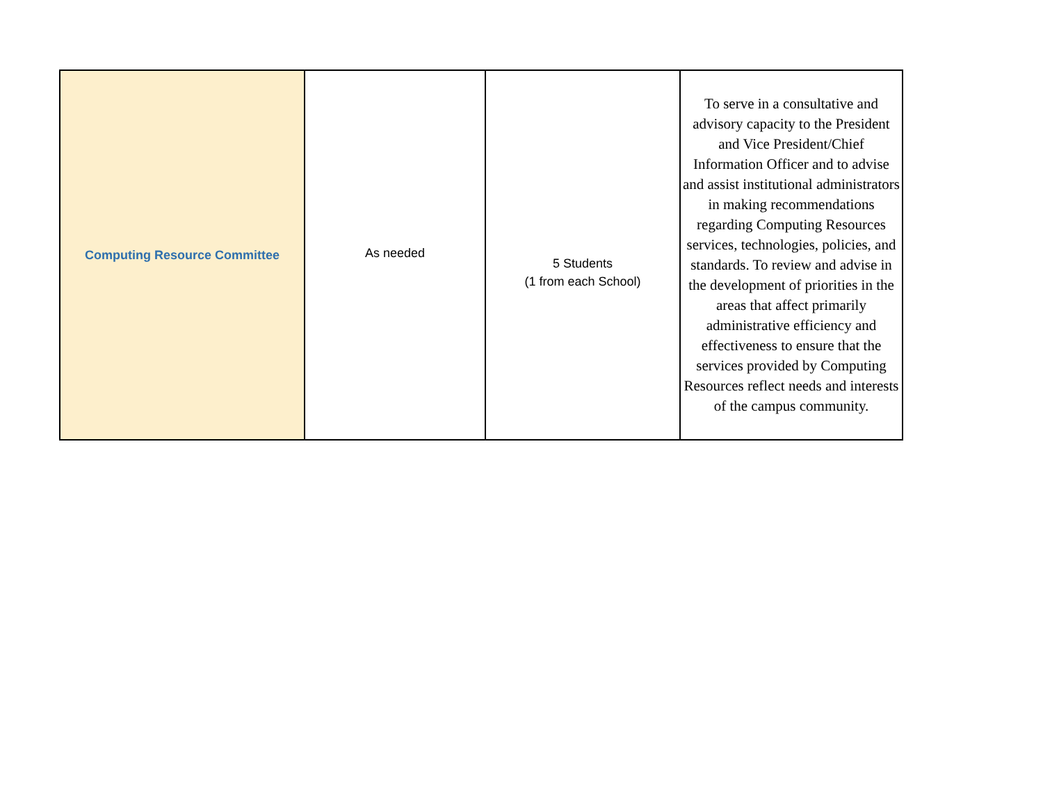| Computing Resource Committee | As needed | 5 Students (1 from each School) | To serve in a consultative and advisory capacity to the President and Vice President/Chief Information Officer and to advise and assist institutional administrators in making recommendations regarding Computing Resources services, technologies, policies, and standards. To review and advise in the development of priorities in the areas that affect primarily administrative efficiency and effectiveness to ensure that the services provided by Computing Resources reflect needs and interests of the campus community. |